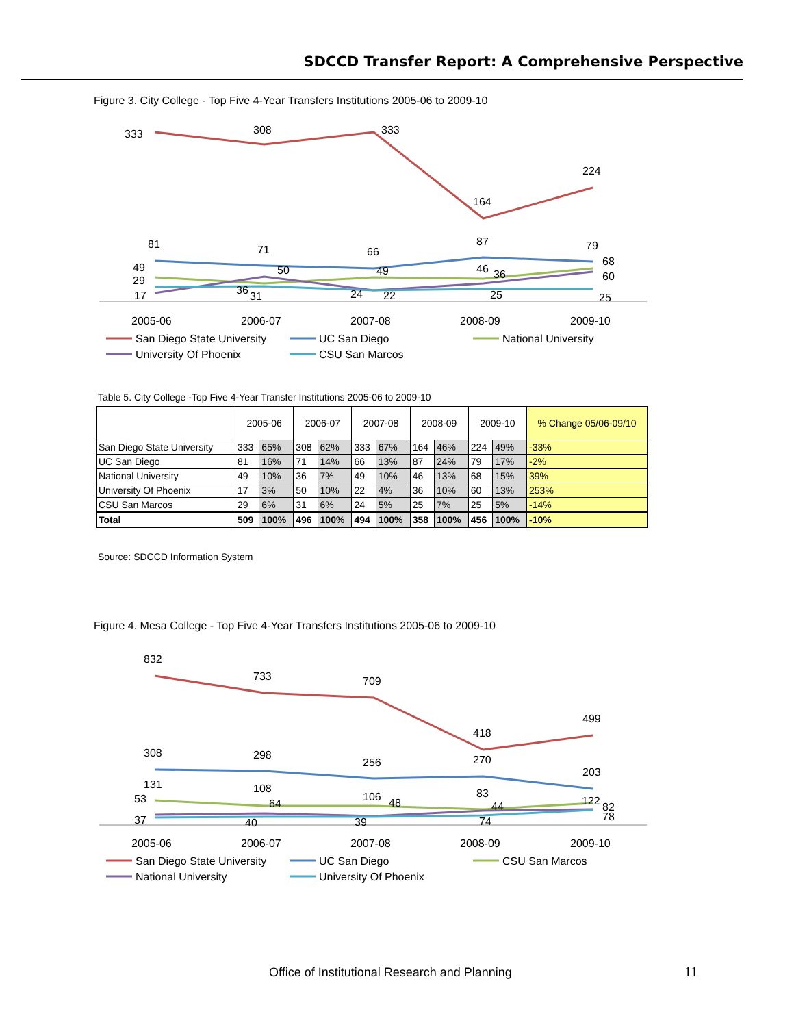SDCCD Transfer Report: A Comprehensive Perspective
Figure 3. City College - Top Five 4-Year Transfers Institutions 2005-06 to 2009-10
333
308
333
164
224
81
71
66
87
79
49
50
49
46
36
68
29
36
31
24
22
25
60
25
17
2005-06
2006-07
2007-08
2008-09
2009-10
San Diego State University
UC San Diego
National University
University Of Phoenix
CSU San Marcos
Table 5. City College -Top Five 4-Year Transfer Institutions 2005-06 to 2009-10
| | 2005-06 | | 2006-07 | | 2007-08 | | 2008-09 | | 2009-10 | | % Change 05/06-09/10 |
| --- | --- | --- | --- | --- | --- | --- | --- | --- | --- | --- | --- |
| San Diego State University | 333 | 65% | 308 | 62% | 333 | 67% | 164 | 46% | 224 | 49% | -33% |
| UC San Diego | 81 | 16% | 71 | 14% | 66 | 13% | 87 | 24% | 79 | 17% | -2% |
| National University | 49 | 10% | 36 | 7% | 49 | 10% | 46 | 13% | 68 | 15% | 39% |
| University Of Phoenix | 17 | 3% | 50 | 10% | 22 | 4% | 36 | 10% | 60 | 13% | 253% |
| CSU San Marcos | 29 | 6% | 31 | 6% | 24 | 5% | 25 | 7% | 25 | 5% | -14% |
| Total | 509 | 100% | 496 | 100% | 494 | 100% | 358 | 100% | 456 | 100% | -10% |
Source: SDCCD Information System
Figure 4. Mesa College - Top Five 4-Year Transfers Institutions 2005-06 to 2009-10
832
733
709
418
499
308
298
256
270
203
131
108
106
83
122
53
64
48
44
82
37
40
39
74
78
2005-06
2006-07
2007-08
2008-09
2009-10
San Diego State University
UC San Diego
CSU San Marcos
National University
University Of Phoenix
Office of Institutional Research and Planning
11